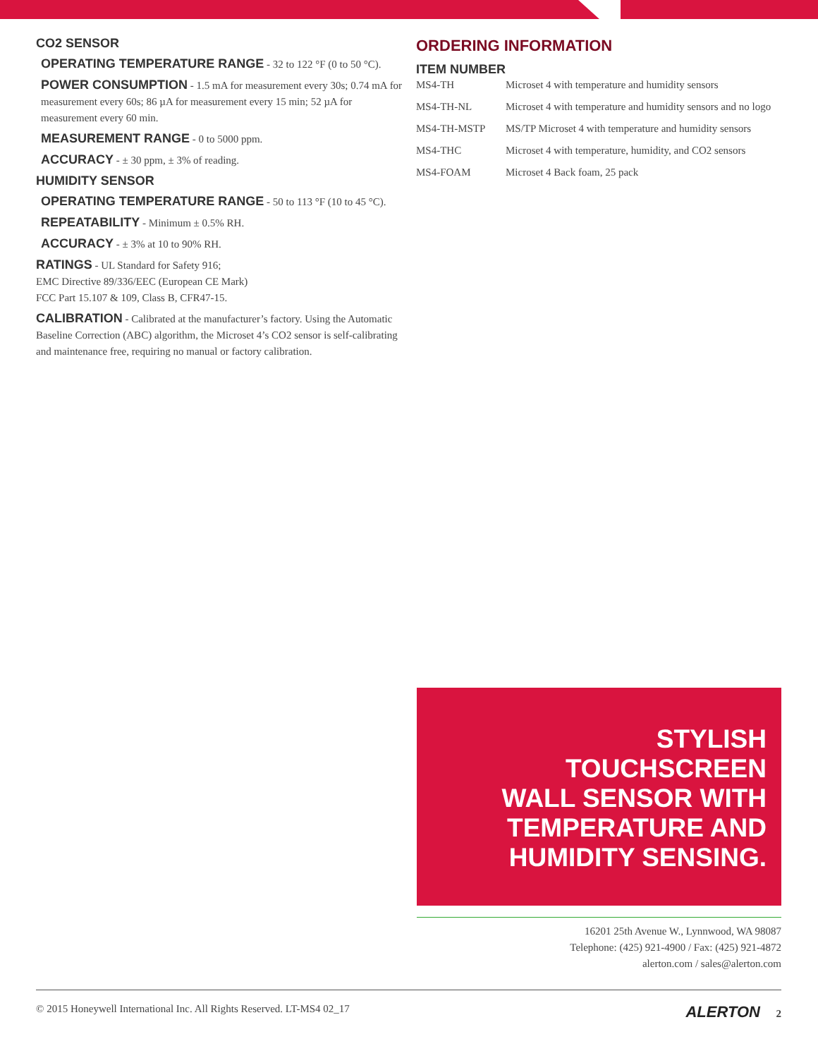CO2 SENSOR
OPERATING TEMPERATURE RANGE - 32 to 122 °F (0 to 50 °C).
POWER CONSUMPTION - 1.5 mA for measurement every 30s; 0.74 mA for measurement every 60s; 86 µA for measurement every 15 min; 52 µA for measurement every 60 min.
MEASUREMENT RANGE - 0 to 5000 ppm.
ACCURACY - ± 30 ppm, ± 3% of reading.
HUMIDITY SENSOR
OPERATING TEMPERATURE RANGE - 50 to 113 °F (10 to 45 °C).
REPEATABILITY - Minimum ± 0.5% RH.
ACCURACY - ± 3% at 10 to 90% RH.
RATINGS - UL Standard for Safety 916;
EMC Directive 89/336/EEC (European CE Mark)
FCC Part 15.107 & 109, Class B, CFR47-15.
CALIBRATION - Calibrated at the manufacturer’s factory. Using the Automatic Baseline Correction (ABC) algorithm, the Microset 4’s CO2 sensor is self-calibrating and maintenance free, requiring no manual or factory calibration.
ORDERING INFORMATION
ITEM NUMBER
| MS4-TH | Microset 4 with temperature and humidity sensors |
| MS4-TH-NL | Microset 4 with temperature and humidity sensors and no logo |
| MS4-TH-MSTP | MS/TP Microset 4 with temperature and humidity sensors |
| MS4-THC | Microset 4 with temperature, humidity, and CO2 sensors |
| MS4-FOAM | Microset 4 Back foam, 25 pack |
STYLISH
TOUCHSCREEN
WALL SENSOR WITH
TEMPERATURE AND
HUMIDITY SENSING.
16201 25th Avenue W., Lynnwood, WA 98087
Telephone: (425) 921-4900 / Fax: (425) 921-4872
alerton.com / sales@alerton.com
© 2015 Honeywell International Inc. All Rights Reserved. LT-MS4 02_17 ALERTON 2